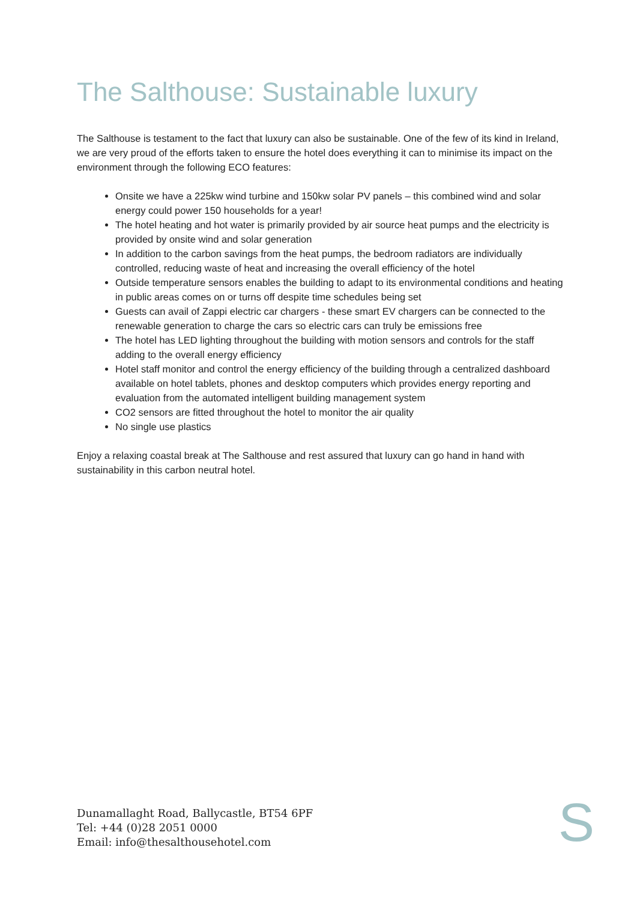The Salthouse: Sustainable luxury
The Salthouse is testament to the fact that luxury can also be sustainable. One of the few of its kind in Ireland, we are very proud of the efforts taken to ensure the hotel does everything it can to minimise its impact on the environment through the following ECO features:
Onsite we have a 225kw wind turbine and 150kw solar PV panels – this combined wind and solar energy could power 150 households for a year!
The hotel heating and hot water is primarily provided by air source heat pumps and the electricity is provided by onsite wind and solar generation
In addition to the carbon savings from the heat pumps, the bedroom radiators are individually controlled, reducing waste of heat and increasing the overall efficiency of the hotel
Outside temperature sensors enables the building to adapt to its environmental conditions and heating in public areas comes on or turns off despite time schedules being set
Guests can avail of Zappi electric car chargers - these smart EV chargers can be connected to the renewable generation to charge the cars so electric cars can truly be emissions free
The hotel has LED lighting throughout the building with motion sensors and controls for the staff adding to the overall energy efficiency
Hotel staff monitor and control the energy efficiency of the building through a centralized dashboard available on hotel tablets, phones and desktop computers which provides energy reporting and evaluation from the automated intelligent building management system
CO2 sensors are fitted throughout the hotel to monitor the air quality
No single use plastics
Enjoy a relaxing coastal break at The Salthouse and rest assured that luxury can go hand in hand with sustainability in this carbon neutral hotel.
Dunamallaght Road, Ballycastle, BT54 6PF
Tel: +44 (0)28 2051 0000
Email: info@thesalthousehotel.com
S